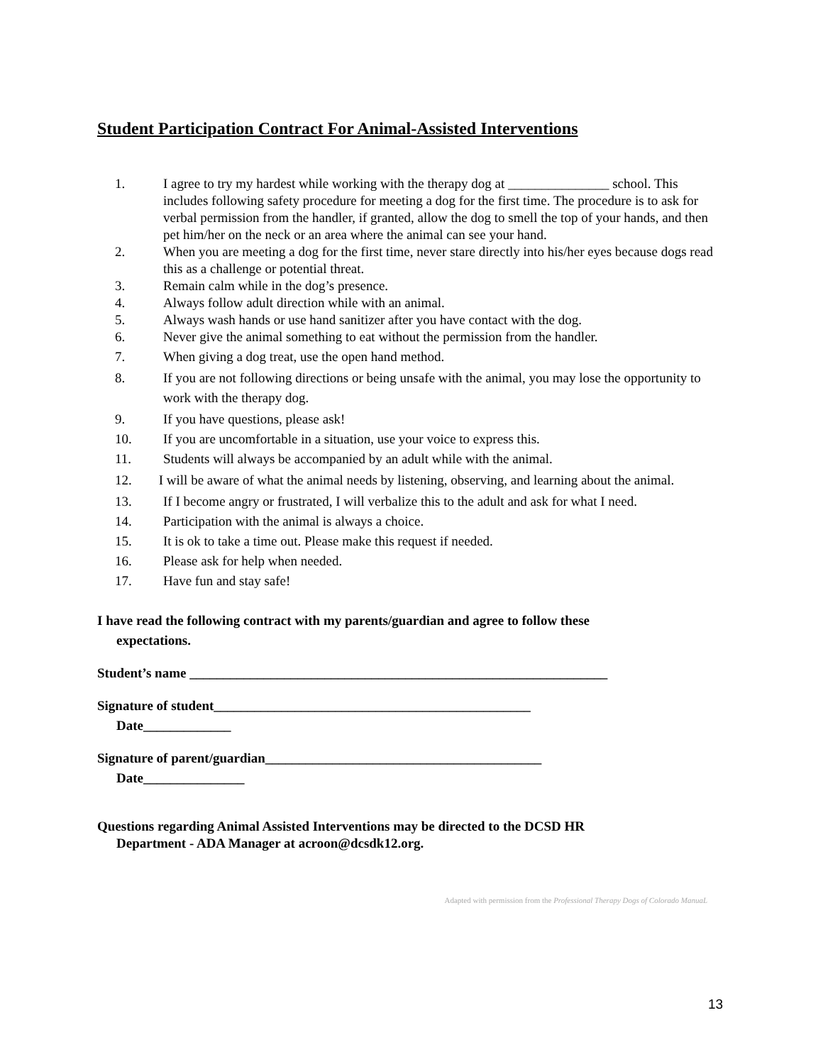Student Participation Contract For Animal-Assisted Interventions
1. I agree to try my hardest while working with the therapy dog at _______________ school. This includes following safety procedure for meeting a dog for the first time. The procedure is to ask for verbal permission from the handler, if granted, allow the dog to smell the top of your hands, and then pet him/her on the neck or an area where the animal can see your hand.
2. When you are meeting a dog for the first time, never stare directly into his/her eyes because dogs read this as a challenge or potential threat.
3. Remain calm while in the dog’s presence.
4. Always follow adult direction while with an animal.
5. Always wash hands or use hand sanitizer after you have contact with the dog.
6. Never give the animal something to eat without the permission from the handler.
7. When giving a dog treat, use the open hand method.
8. If you are not following directions or being unsafe with the animal, you may lose the opportunity to work with the therapy dog.
9. If you have questions, please ask!
10. If you are uncomfortable in a situation, use your voice to express this.
11. Students will always be accompanied by an adult while with the animal.
12. I will be aware of what the animal needs by listening, observing, and learning about the animal.
13. If I become angry or frustrated, I will verbalize this to the adult and ask for what I need.
14. Participation with the animal is always a choice.
15. It is ok to take a time out. Please make this request if needed.
16. Please ask for help when needed.
17. Have fun and stay safe!
I have read the following contract with my parents/guardian and agree to follow these
expectations.
Student’s name ______________________________________________________________
Signature of student_______________________________________________
Date_____________
Signature of parent/guardian_________________________________________
Date_______________
Questions regarding Animal Assisted Interventions may be directed to the DCSD HR
Department - ADA Manager at acroon@dcsdk12.org.
Adapted with permission from the Professional Therapy Dogs of Colorado ManuaL
13